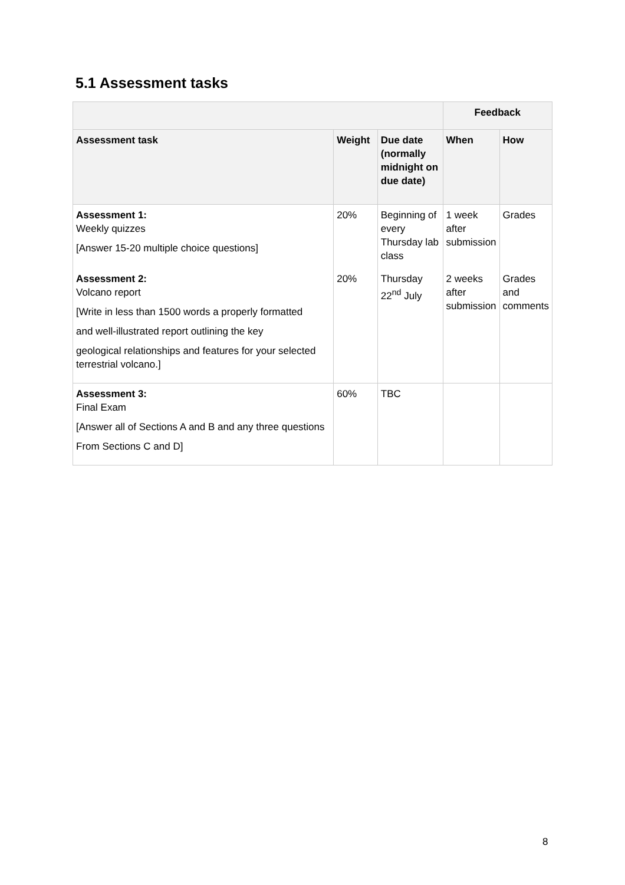5.1 Assessment tasks
| | | | Feedback | |
| Assessment task | Weight | Due date (normally midnight on due date) | When | How |
| Assessment 1: Weekly quizzes [Answer 15-20 multiple choice questions] | 20% | Beginning of every Thursday lab class | 1 week after submission | Grades |
| Assessment 2: Volcano report [Write in less than 1500 words a properly formatted and well-illustrated report outlining the key geological relationships and features for your selected terrestrial volcano.] | 20% | Thursday 22<sup>nd</sup> July | 2 weeks after submission | Grades and comments |
| Assessment 3: Final Exam [Answer all of Sections A and B and any three questions From Sections C and D] | 60% | TBC | | |
8